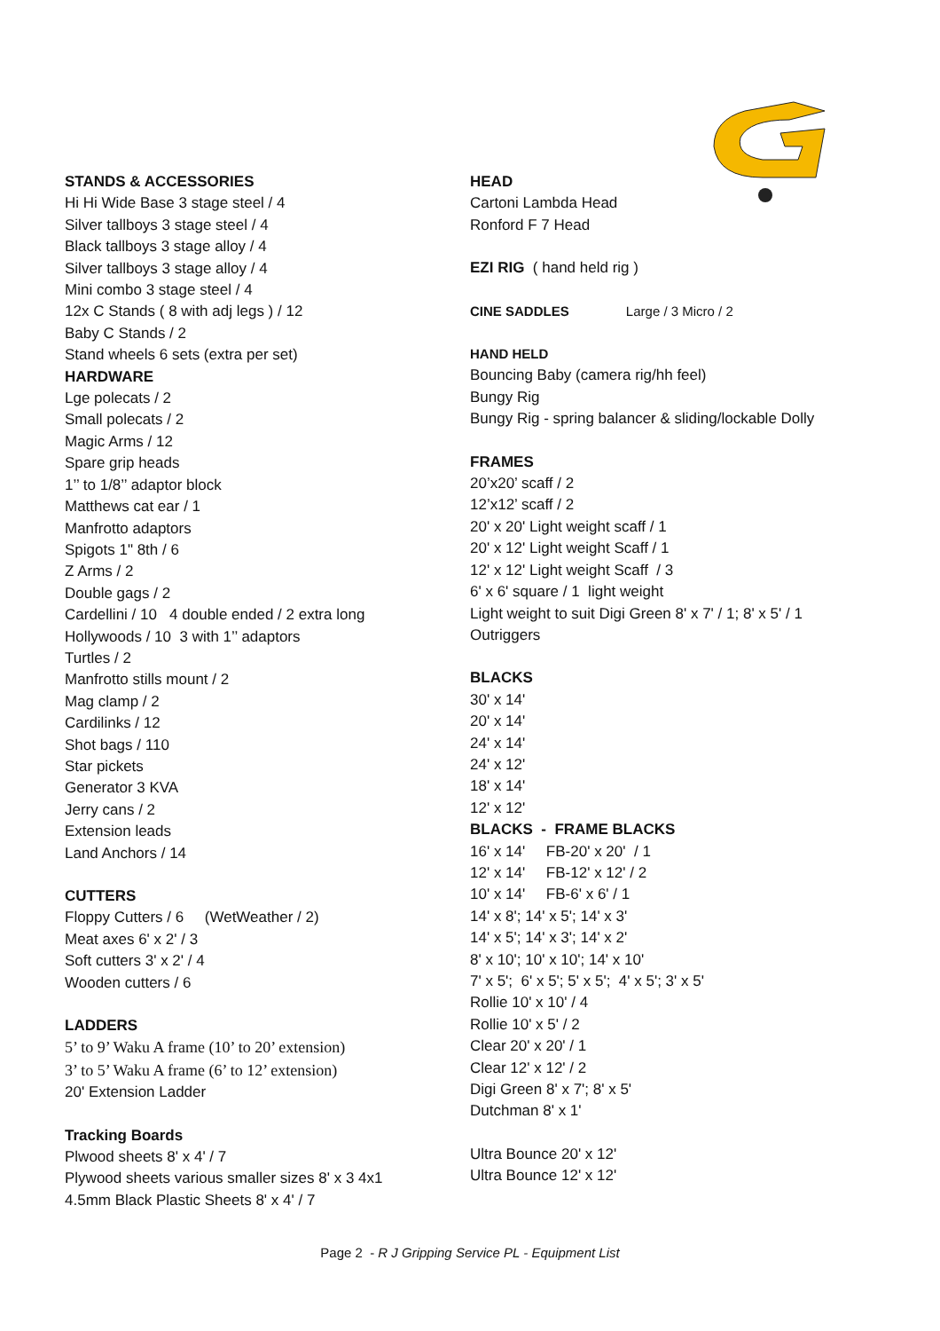STANDS & ACCESSORIES
Hi Hi Wide Base 3 stage steel / 4
Silver tallboys 3 stage steel / 4
Black tallboys 3 stage alloy / 4
Silver tallboys 3 stage alloy / 4
Mini combo 3 stage steel / 4
12x C Stands ( 8 with adj legs ) / 12
Baby C Stands / 2
Stand wheels 6 sets (extra per set)
HARDWARE
Lge polecats / 2
Small polecats / 2
Magic Arms / 12
Spare grip heads
1’’ to 1/8’’ adaptor block
Matthews cat ear / 1
Manfrotto adaptors
Spigots 1" 8th / 6
Z Arms / 2
Double gags / 2
Cardellini / 10 4 double ended / 2 extra long
Hollywoods / 10 3 with 1’’ adaptors
Turtles / 2
Manfrotto stills mount / 2
Mag clamp / 2
Cardilinks / 12
Shot bags / 110
Star pickets
Generator 3 KVA
Jerry cans / 2
Extension leads
Land Anchors / 14
CUTTERS
Floppy Cutters / 6 (WetWeather / 2)
Meat axes 6' x 2' / 3
Soft cutters 3' x 2' / 4
Wooden cutters / 6
LADDERS
5’ to 9’ Waku A frame (10’ to 20’ extension)
3’ to 5’ Waku A frame (6’ to 12’ extension)
20' Extension Ladder
Tracking Boards
Plwood sheets 8' x 4' / 7
Plywood sheets various smaller sizes 8' x 3 4x1
4.5mm Black Plastic Sheets 8' x 4' / 7
HEAD
Cartoni Lambda Head
Ronford F 7 Head
EZI RIG ( hand held rig )
CINE SADDLES Large / 3 Micro / 2
HAND HELD
Bouncing Baby (camera rig/hh feel)
Bungy Rig
Bungy Rig - spring balancer & sliding/lockable Dolly
FRAMES
20’x20’ scaff / 2
12’x12’ scaff / 2
20' x 20' Light weight scaff / 1
20' x 12' Light weight Scaff / 1
12' x 12' Light weight Scaff / 3
6' x 6' square / 1 light weight
Light weight to suit Digi Green 8' x 7' / 1; 8' x 5' / 1
Outriggers
BLACKS
30' x 14'
20' x 14'
24' x 14'
24' x 12'
18' x 14'
12' x 12'
BLACKS - FRAME BLACKS
16' x 14' FB-20' x 20' / 1
12' x 14' FB-12' x 12' / 2
10' x 14' FB-6' x 6' / 1
14' x 8'; 14' x 5'; 14' x 3'
14' x 5'; 14' x 3'; 14' x 2'
8' x 10'; 10' x 10'; 14' x 10'
7' x 5'; 6' x 5'; 5' x 5'; 4' x 5'; 3' x 5'
Rollie 10' x 10' / 4
Rollie 10' x 5' / 2
Clear 20' x 20' / 1
Clear 12' x 12' / 2
Digi Green 8' x 7'; 8' x 5'
Dutchman 8' x 1'
Ultra Bounce 20' x 12'
Ultra Bounce 12' x 12'
Page 2 - R J Gripping Service PL - Equipment List